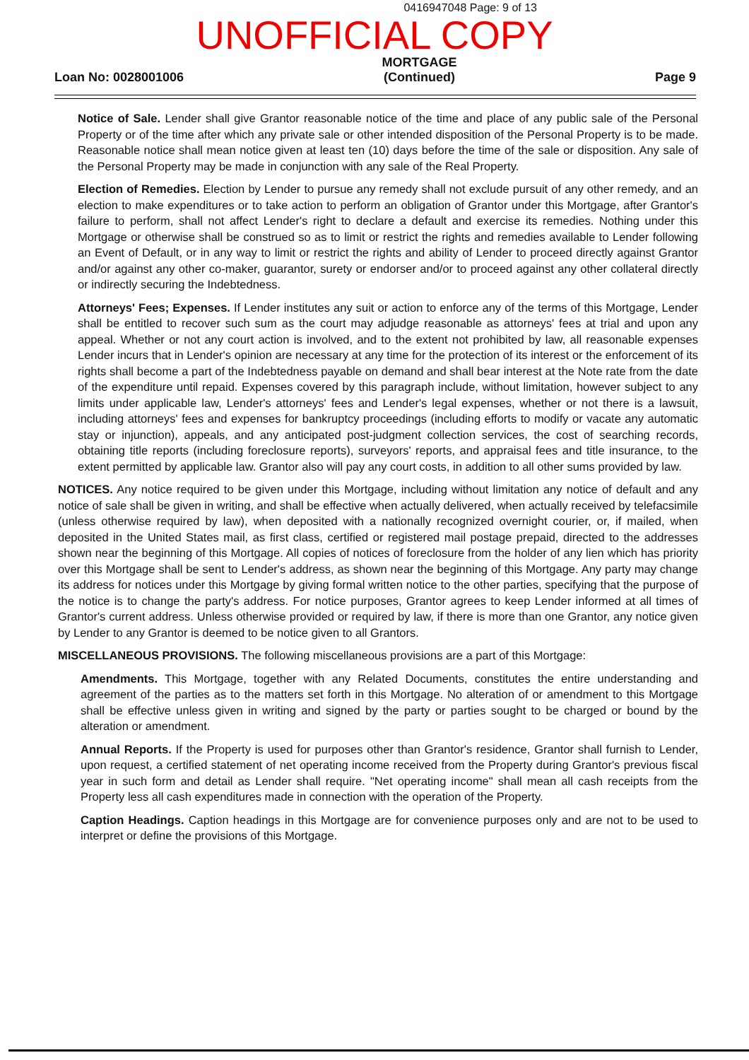0416947048 Page: 9 of 13
UNOFFICIAL COPY
Loan No: 0028001006
MORTGAGE
(Continued)
Page 9
Notice of Sale. Lender shall give Grantor reasonable notice of the time and place of any public sale of the Personal Property or of the time after which any private sale or other intended disposition of the Personal Property is to be made. Reasonable notice shall mean notice given at least ten (10) days before the time of the sale or disposition. Any sale of the Personal Property may be made in conjunction with any sale of the Real Property.
Election of Remedies. Election by Lender to pursue any remedy shall not exclude pursuit of any other remedy, and an election to make expenditures or to take action to perform an obligation of Grantor under this Mortgage, after Grantor's failure to perform, shall not affect Lender's right to declare a default and exercise its remedies. Nothing under this Mortgage or otherwise shall be construed so as to limit or restrict the rights and remedies available to Lender following an Event of Default, or in any way to limit or restrict the rights and ability of Lender to proceed directly against Grantor and/or against any other co-maker, guarantor, surety or endorser and/or to proceed against any other collateral directly or indirectly securing the Indebtedness.
Attorneys' Fees; Expenses. If Lender institutes any suit or action to enforce any of the terms of this Mortgage, Lender shall be entitled to recover such sum as the court may adjudge reasonable as attorneys' fees at trial and upon any appeal. Whether or not any court action is involved, and to the extent not prohibited by law, all reasonable expenses Lender incurs that in Lender's opinion are necessary at any time for the protection of its interest or the enforcement of its rights shall become a part of the Indebtedness payable on demand and shall bear interest at the Note rate from the date of the expenditure until repaid. Expenses covered by this paragraph include, without limitation, however subject to any limits under applicable law, Lender's attorneys' fees and Lender's legal expenses, whether or not there is a lawsuit, including attorneys' fees and expenses for bankruptcy proceedings (including efforts to modify or vacate any automatic stay or injunction), appeals, and any anticipated post-judgment collection services, the cost of searching records, obtaining title reports (including foreclosure reports), surveyors' reports, and appraisal fees and title insurance, to the extent permitted by applicable law. Grantor also will pay any court costs, in addition to all other sums provided by law.
NOTICES. Any notice required to be given under this Mortgage, including without limitation any notice of default and any notice of sale shall be given in writing, and shall be effective when actually delivered, when actually received by telefacsimile (unless otherwise required by law), when deposited with a nationally recognized overnight courier, or, if mailed, when deposited in the United States mail, as first class, certified or registered mail postage prepaid, directed to the addresses shown near the beginning of this Mortgage. All copies of notices of foreclosure from the holder of any lien which has priority over this Mortgage shall be sent to Lender's address, as shown near the beginning of this Mortgage. Any party may change its address for notices under this Mortgage by giving formal written notice to the other parties, specifying that the purpose of the notice is to change the party's address. For notice purposes, Grantor agrees to keep Lender informed at all times of Grantor's current address. Unless otherwise provided or required by law, if there is more than one Grantor, any notice given by Lender to any Grantor is deemed to be notice given to all Grantors.
MISCELLANEOUS PROVISIONS. The following miscellaneous provisions are a part of this Mortgage:
Amendments. This Mortgage, together with any Related Documents, constitutes the entire understanding and agreement of the parties as to the matters set forth in this Mortgage. No alteration of or amendment to this Mortgage shall be effective unless given in writing and signed by the party or parties sought to be charged or bound by the alteration or amendment.
Annual Reports. If the Property is used for purposes other than Grantor's residence, Grantor shall furnish to Lender, upon request, a certified statement of net operating income received from the Property during Grantor's previous fiscal year in such form and detail as Lender shall require. "Net operating income" shall mean all cash receipts from the Property less all cash expenditures made in connection with the operation of the Property.
Caption Headings. Caption headings in this Mortgage are for convenience purposes only and are not to be used to interpret or define the provisions of this Mortgage.